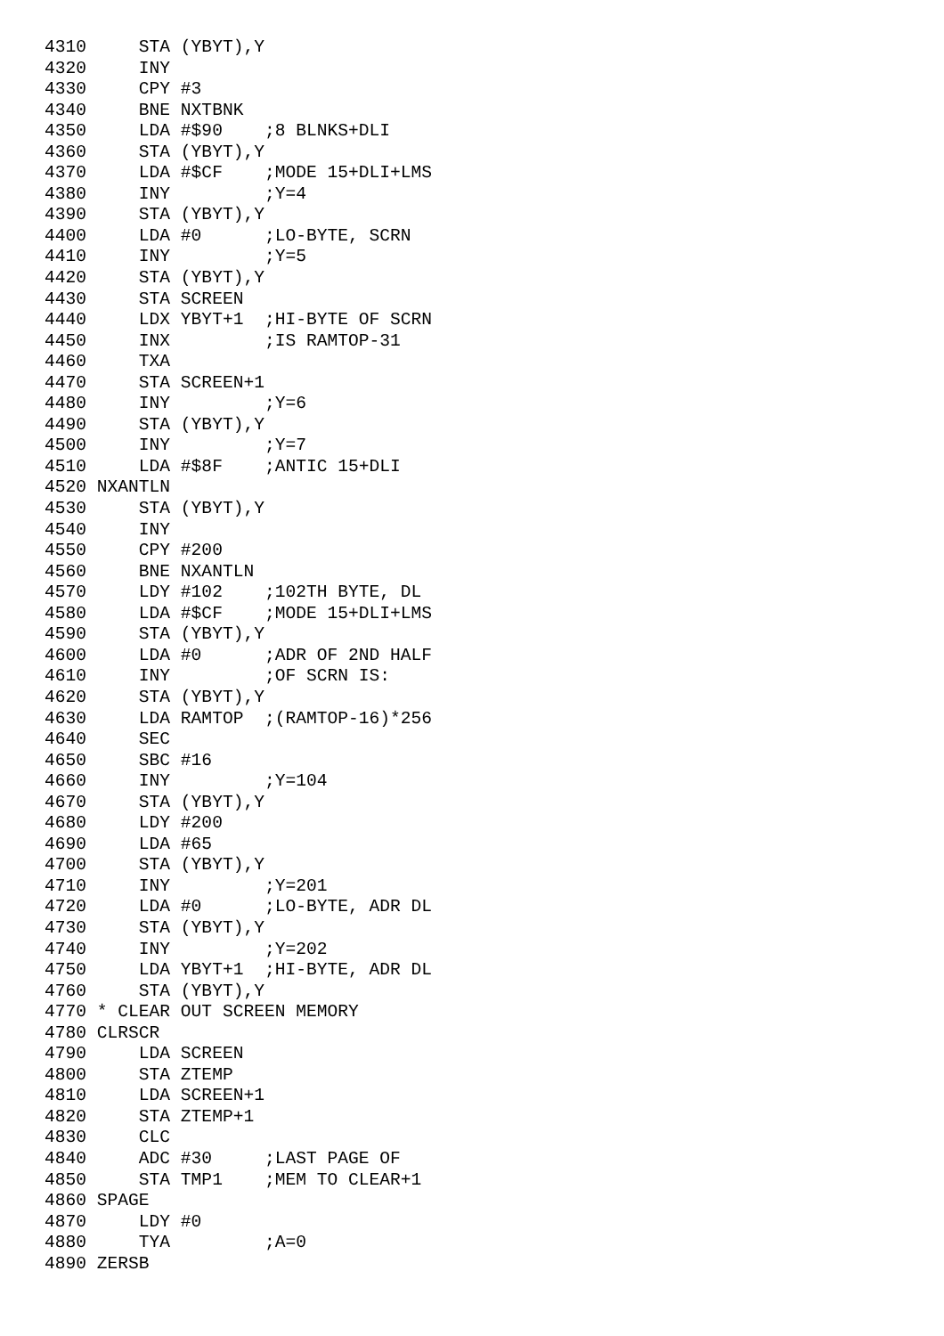4310     STA (YBYT),Y
4320     INY
4330     CPY #3
4340     BNE NXTBNK
4350     LDA #$90    ;8 BLNKS+DLI
4360     STA (YBYT),Y
4370     LDA #$CF    ;MODE 15+DLI+LMS
4380     INY         ;Y=4
4390     STA (YBYT),Y
4400     LDA #0      ;LO-BYTE, SCRN
4410     INY         ;Y=5
4420     STA (YBYT),Y
4430     STA SCREEN
4440     LDX YBYT+1  ;HI-BYTE OF SCRN
4450     INX         ;IS RAMTOP-31
4460     TXA
4470     STA SCREEN+1
4480     INY         ;Y=6
4490     STA (YBYT),Y
4500     INY         ;Y=7
4510     LDA #$8F    ;ANTIC 15+DLI
4520 NXANTLN
4530     STA (YBYT),Y
4540     INY
4550     CPY #200
4560     BNE NXANTLN
4570     LDY #102    ;102TH BYTE, DL
4580     LDA #$CF    ;MODE 15+DLI+LMS
4590     STA (YBYT),Y
4600     LDA #0      ;ADR OF 2ND HALF
4610     INY         ;OF SCRN IS:
4620     STA (YBYT),Y
4630     LDA RAMTOP  ;(RAMTOP-16)*256
4640     SEC
4650     SBC #16
4660     INY         ;Y=104
4670     STA (YBYT),Y
4680     LDY #200
4690     LDA #65
4700     STA (YBYT),Y
4710     INY         ;Y=201
4720     LDA #0      ;LO-BYTE, ADR DL
4730     STA (YBYT),Y
4740     INY         ;Y=202
4750     LDA YBYT+1  ;HI-BYTE, ADR DL
4760     STA (YBYT),Y
4770 * CLEAR OUT SCREEN MEMORY
4780 CLRSCR
4790     LDA SCREEN
4800     STA ZTEMP
4810     LDA SCREEN+1
4820     STA ZTEMP+1
4830     CLC
4840     ADC #30     ;LAST PAGE OF
4850     STA TMP1    ;MEM TO CLEAR+1
4860 SPAGE
4870     LDY #0
4880     TYA         ;A=0
4890 ZERSB